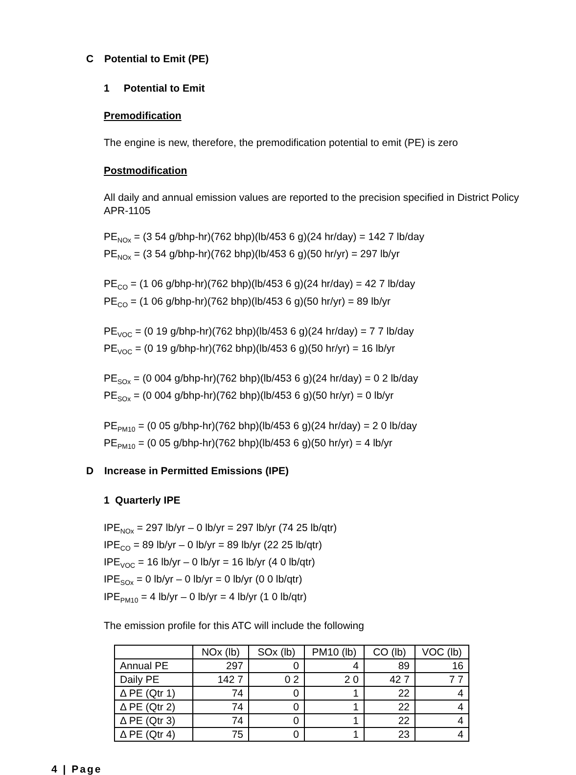C Potential to Emit (PE)
1 Potential to Emit
Premodification
The engine is new, therefore, the premodification potential to emit (PE) is zero
Postmodification
All daily and annual emission values are reported to the precision specified in District Policy APR-1105
PE<sub>NOx</sub> = (3 54 g/bhp-hr)(762 bhp)(lb/453 6 g)(24 hr/day) = 142 7 lb/day
PE<sub>NOx</sub> = (3 54 g/bhp-hr)(762 bhp)(lb/453 6 g)(50 hr/yr) = 297 lb/yr
PE<sub>CO</sub> = (1 06 g/bhp-hr)(762 bhp)(lb/453 6 g)(24 hr/day) = 42 7 lb/day
PE<sub>CO</sub> = (1 06 g/bhp-hr)(762 bhp)(lb/453 6 g)(50 hr/yr) = 89 lb/yr
PE<sub>VOC</sub> = (0 19 g/bhp-hr)(762 bhp)(lb/453 6 g)(24 hr/day) = 7 7 lb/day
PE<sub>VOC</sub> = (0 19 g/bhp-hr)(762 bhp)(lb/453 6 g)(50 hr/yr) = 16 lb/yr
PE<sub>SOx</sub> = (0 004 g/bhp-hr)(762 bhp)(lb/453 6 g)(24 hr/day) = 0 2 lb/day
PE<sub>SOx</sub> = (0 004 g/bhp-hr)(762 bhp)(lb/453 6 g)(50 hr/yr) = 0 lb/yr
PE<sub>PM10</sub> = (0 05 g/bhp-hr)(762 bhp)(lb/453 6 g)(24 hr/day) = 2 0 lb/day
PE<sub>PM10</sub> = (0 05 g/bhp-hr)(762 bhp)(lb/453 6 g)(50 hr/yr) = 4 lb/yr
D Increase in Permitted Emissions (IPE)
1 Quarterly IPE
IPE<sub>NOx</sub> = 297 lb/yr – 0 lb/yr = 297 lb/yr (74 25 lb/qtr)
IPE<sub>CO</sub> = 89 lb/yr – 0 lb/yr = 89 lb/yr (22 25 lb/qtr)
IPE<sub>VOC</sub> = 16 lb/yr – 0 lb/yr = 16 lb/yr (4 0 lb/qtr)
IPE<sub>SOx</sub> = 0 lb/yr – 0 lb/yr = 0 lb/yr (0 0 lb/qtr)
IPE<sub>PM10</sub> = 4 lb/yr – 0 lb/yr = 4 lb/yr (1 0 lb/qtr)
The emission profile for this ATC will include the following
| | NOx (lb) | SOx (lb) | PM10 (lb) | CO (lb) | VOC (lb) |
| --- | --- | --- | --- | --- | --- |
| Annual PE | 297 | 0 | 4 | 89 | 16 |
| Daily PE | 142 7 | 0 2 | 2 0 | 42 7 | 7 7 |
| Δ PE (Qtr 1) | 74 | 0 | 1 | 22 | 4 |
| Δ PE (Qtr 2) | 74 | 0 | 1 | 22 | 4 |
| Δ PE (Qtr 3) | 74 | 0 | 1 | 22 | 4 |
| Δ PE (Qtr 4) | 75 | 0 | 1 | 23 | 4 |
4 | Page